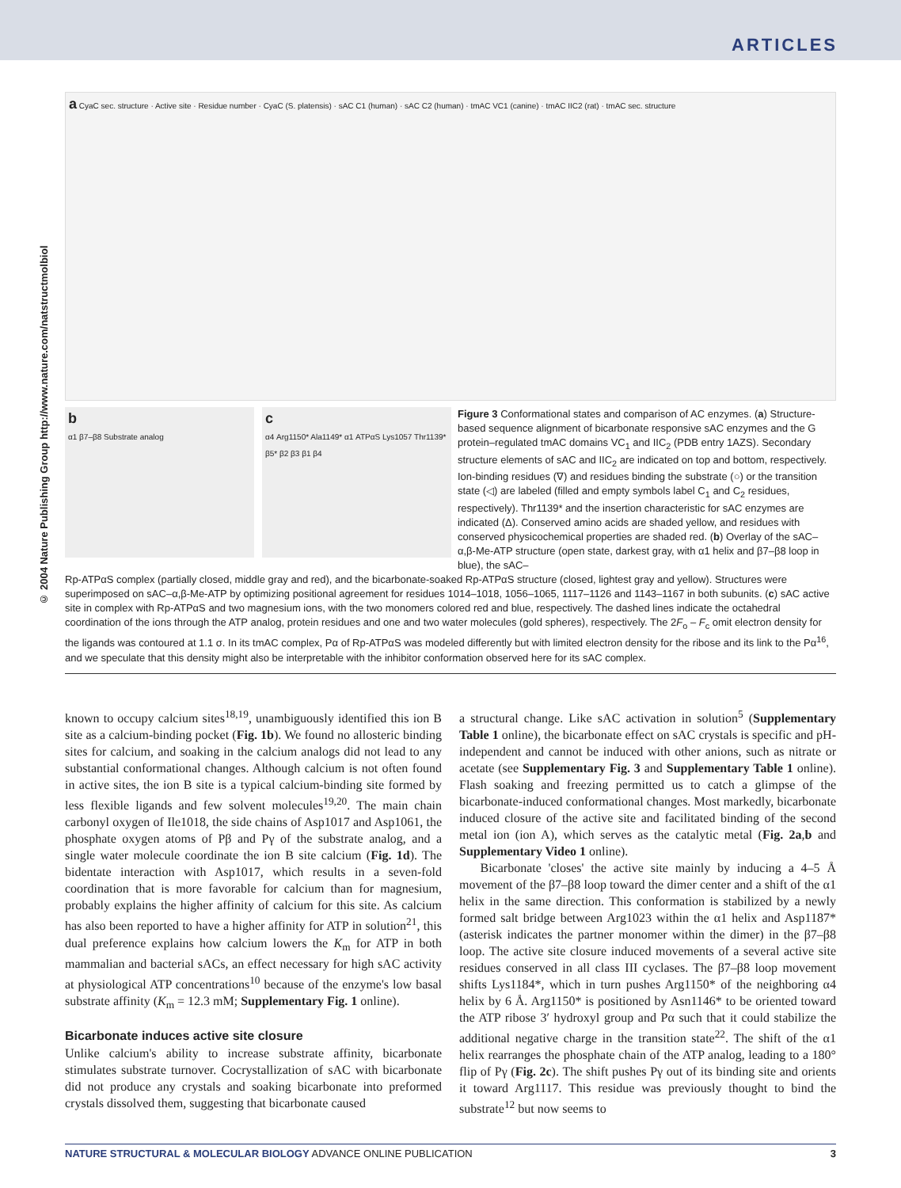ARTICLES
© 2004 Nature Publishing Group http://www.nature.com/natstructmolbiol
a CyaC sec. structure · Active site · Residue number · CyaC (S. platensis) · sAC C1 (human) · sAC C2 (human) · tmAC VC1 (canine) · tmAC IIC2 (rat) · tmAC sec. structure
b
α1 β7–β8 Substrate analog
c
α4 Arg1150* Ala1149* α1 ATPαS Lys1057 Thr1139* β5* β2 β3 β1 β4
Figure 3 Conformational states and comparison of AC enzymes. (a) Structure-based sequence alignment of bicarbonate responsive sAC enzymes and the G protein–regulated tmAC domains VC<sub>1</sub> and IIC<sub>2</sub> (PDB entry 1AZS). Secondary structure elements of sAC and IIC<sub>2</sub> are indicated on top and bottom, respectively. Ion-binding residues (∇) and residues binding the substrate (○) or the transition state (◁) are labeled (filled and empty symbols label C<sub>1</sub> and C<sub>2</sub> residues, respectively). Thr1139* and the insertion characteristic for sAC enzymes are indicated (Δ). Conserved amino acids are shaded yellow, and residues with conserved physicochemical properties are shaded red. (b) Overlay of the sAC–α,β-Me-ATP structure (open state, darkest gray, with α1 helix and β7–β8 loop in blue), the sAC–
Rp-ATPαS complex (partially closed, middle gray and red), and the bicarbonate-soaked Rp-ATPαS structure (closed, lightest gray and yellow). Structures were superimposed on sAC–α,β-Me-ATP by optimizing positional agreement for residues 1014–1018, 1056–1065, 1117–1126 and 1143–1167 in both subunits. (c) sAC active site in complex with Rp-ATPαS and two magnesium ions, with the two monomers colored red and blue, respectively. The dashed lines indicate the octahedral coordination of the ions through the ATP analog, protein residues and one and two water molecules (gold spheres), respectively. The 2F<sub>o</sub> – F<sub>c</sub> omit electron density for the ligands was contoured at 1.1 σ. In its tmAC complex, Pα of Rp-ATPαS was modeled differently but with limited electron density for the ribose and its link to the Pα<sup>16</sup>, and we speculate that this density might also be interpretable with the inhibitor conformation observed here for its sAC complex.
known to occupy calcium sites<sup>18,19</sup>, unambiguously identified this ion B site as a calcium-binding pocket (Fig. 1b). We found no allosteric binding sites for calcium, and soaking in the calcium analogs did not lead to any substantial conformational changes. Although calcium is not often found in active sites, the ion B site is a typical calcium-binding site formed by less flexible ligands and few solvent molecules<sup>19,20</sup>. The main chain carbonyl oxygen of Ile1018, the side chains of Asp1017 and Asp1061, the phosphate oxygen atoms of Pβ and Pγ of the substrate analog, and a single water molecule coordinate the ion B site calcium (Fig. 1d). The bidentate interaction with Asp1017, which results in a seven-fold coordination that is more favorable for calcium than for magnesium, probably explains the higher affinity of calcium for this site. As calcium has also been reported to have a higher affinity for ATP in solution<sup>21</sup>, this dual preference explains how calcium lowers the K<sub>m</sub> for ATP in both mammalian and bacterial sACs, an effect necessary for high sAC activity at physiological ATP concentrations<sup>10</sup> because of the enzyme's low basal substrate affinity (K<sub>m</sub> = 12.3 mM; Supplementary Fig. 1 online).
Bicarbonate induces active site closure
Unlike calcium's ability to increase substrate affinity, bicarbonate stimulates substrate turnover. Cocrystallization of sAC with bicarbonate did not produce any crystals and soaking bicarbonate into preformed crystals dissolved them, suggesting that bicarbonate caused
a structural change. Like sAC activation in solution<sup>5</sup> (Supplementary Table 1 online), the bicarbonate effect on sAC crystals is specific and pH-independent and cannot be induced with other anions, such as nitrate or acetate (see Supplementary Fig. 3 and Supplementary Table 1 online). Flash soaking and freezing permitted us to catch a glimpse of the bicarbonate-induced conformational changes. Most markedly, bicarbonate induced closure of the active site and facilitated binding of the second metal ion (ion A), which serves as the catalytic metal (Fig. 2a,b and Supplementary Video 1 online).
Bicarbonate 'closes' the active site mainly by inducing a 4–5 Å movement of the β7–β8 loop toward the dimer center and a shift of the α1 helix in the same direction. This conformation is stabilized by a newly formed salt bridge between Arg1023 within the α1 helix and Asp1187* (asterisk indicates the partner monomer within the dimer) in the β7–β8 loop. The active site closure induced movements of a several active site residues conserved in all class III cyclases. The β7–β8 loop movement shifts Lys1184*, which in turn pushes Arg1150* of the neighboring α4 helix by 6 Å. Arg1150* is positioned by Asn1146* to be oriented toward the ATP ribose 3′ hydroxyl group and Pα such that it could stabilize the additional negative charge in the transition state<sup>22</sup>. The shift of the α1 helix rearranges the phosphate chain of the ATP analog, leading to a 180° flip of Pγ (Fig. 2c). The shift pushes Pγ out of its binding site and orients it toward Arg1117. This residue was previously thought to bind the substrate<sup>12</sup> but now seems to
NATURE STRUCTURAL & MOLECULAR BIOLOGY ADVANCE ONLINE PUBLICATION 3